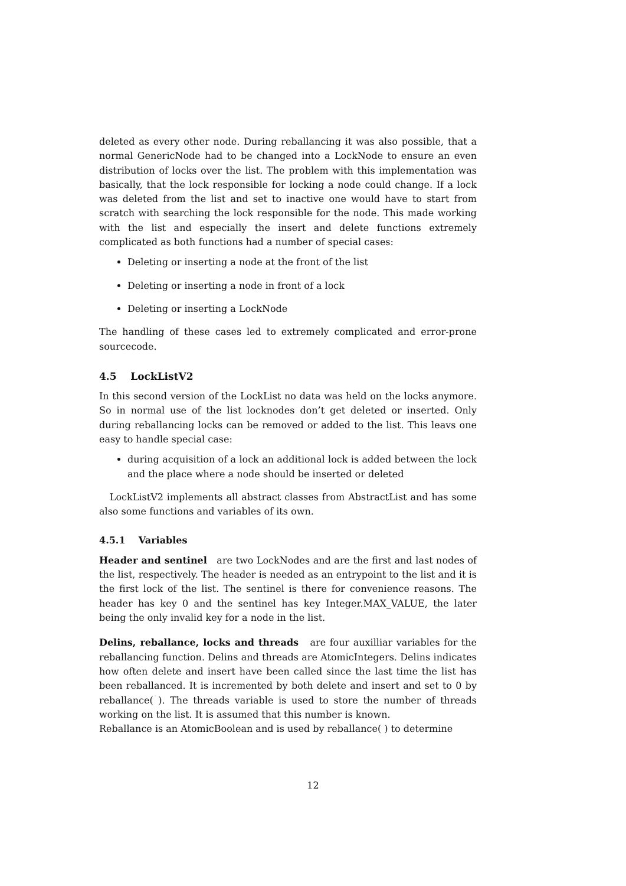deleted as every other node. During reballancing it was also possible, that a normal GenericNode had to be changed into a LockNode to ensure an even distribution of locks over the list. The problem with this implementation was basically, that the lock responsible for locking a node could change. If a lock was deleted from the list and set to inactive one would have to start from scratch with searching the lock responsible for the node. This made working with the list and especially the insert and delete functions extremely complicated as both functions had a number of special cases:
Deleting or inserting a node at the front of the list
Deleting or inserting a node in front of a lock
Deleting or inserting a LockNode
The handling of these cases led to extremely complicated and error-prone sourcecode.
4.5 LockListV2
In this second version of the LockList no data was held on the locks anymore. So in normal use of the list locknodes don’t get deleted or inserted. Only during reballancing locks can be removed or added to the list. This leavs one easy to handle special case:
during acquisition of a lock an additional lock is added between the lock and the place where a node should be inserted or deleted
LockListV2 implements all abstract classes from AbstractList and has some also some functions and variables of its own.
4.5.1 Variables
Header and sentinel are two LockNodes and are the first and last nodes of the list, respectively. The header is needed as an entrypoint to the list and it is the first lock of the list. The sentinel is there for convenience reasons. The header has key 0 and the sentinel has key Integer.MAX_VALUE, the later being the only invalid key for a node in the list.
Delins, reballance, locks and threads are four auxilliar variables for the reballancing function. Delins and threads are AtomicIntegers. Delins indicates how often delete and insert have been called since the last time the list has been reballanced. It is incremented by both delete and insert and set to 0 by reballance( ). The threads variable is used to store the number of threads working on the list. It is assumed that this number is known.
Reballance is an AtomicBoolean and is used by reballance( ) to determine
12